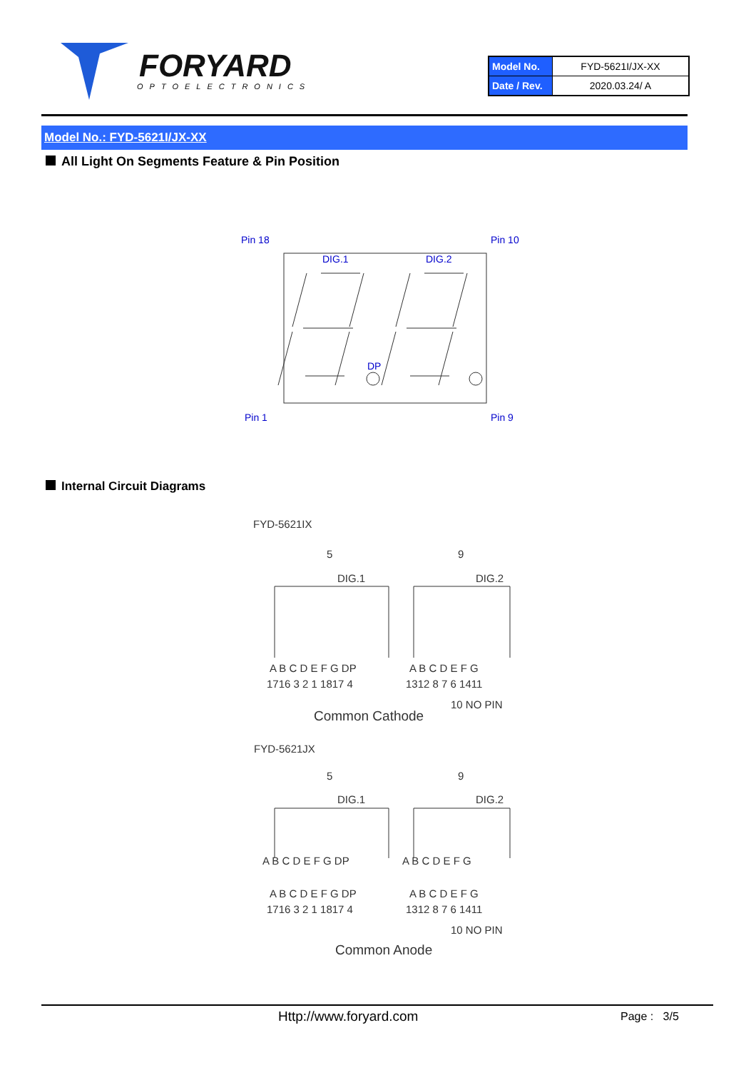FORYARD
OPTOELECTRONICS
| Model No. | FYD-5621I/JX-XX |
| Date / Rev. | 2020.03.24/ A |
Model No.: FYD-5621I/JX-XX
All Light On Segments Feature & Pin Position
Pin 18
Pin 10
Pin 1
Pin 9
DIG.1
DIG.2
DP
Internal Circuit Diagrams
FYD-5621IX
5
9
DIG.1
DIG.2
A B C D E F G DP
A B C D E F G
1716 3 2 1 1817 4
1312 8 7 6 1411
10 NO PIN
Common Cathode
FYD-5621JX
5
9
DIG.1
DIG.2
A B C D E F G DP
A B C D E F G
A B C D E F G DP
A B C D E F G
1716 3 2 1 1817 4
1312 8 7 6 1411
10 NO PIN
Common Anode
Http://www.foryard.com Page : 3/5